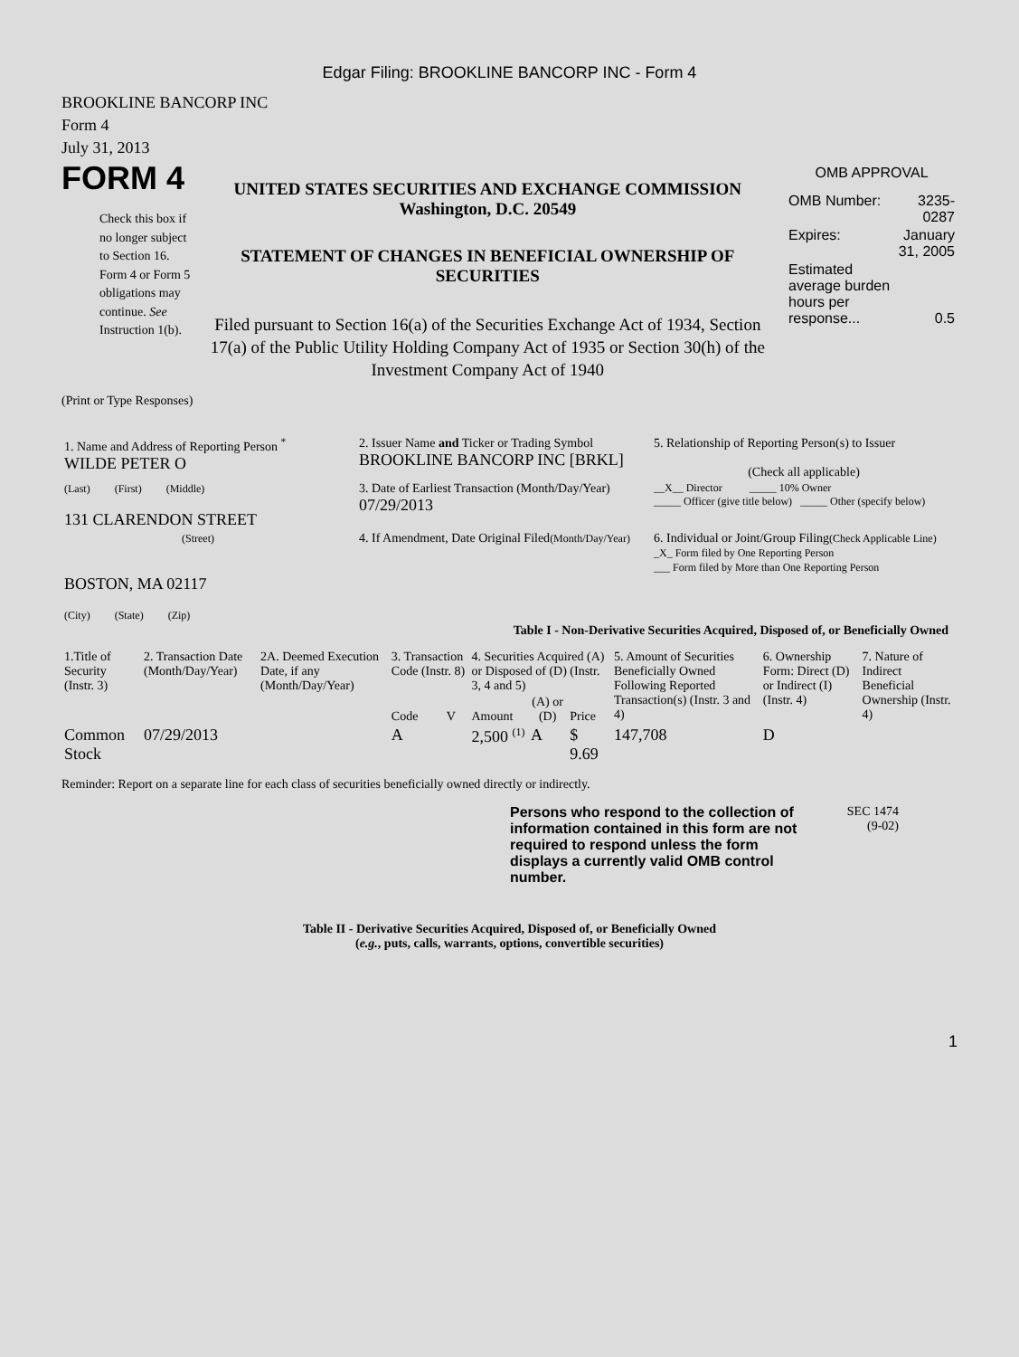Edgar Filing: BROOKLINE BANCORP INC - Form 4
BROOKLINE BANCORP INC
Form 4
July 31, 2013
FORM 4
Check this box if no longer subject to Section 16. Form 4 or Form 5 obligations may continue. See Instruction 1(b).
UNITED STATES SECURITIES AND EXCHANGE COMMISSION
Washington, D.C. 20549
STATEMENT OF CHANGES IN BENEFICIAL OWNERSHIP OF SECURITIES
Filed pursuant to Section 16(a) of the Securities Exchange Act of 1934, Section 17(a) of the Public Utility Holding Company Act of 1935 or Section 30(h) of the Investment Company Act of 1940
OMB APPROVAL
| OMB Number: | 3235-0287 |
| Expires: | January 31, 2005 |
| Estimated average burden hours per response... | 0.5 |
(Print or Type Responses)
| 1. Name and Address of Reporting Person <sup>*</sup> WILDE PETER O | 2. Issuer Name and Ticker or Trading Symbol BROOKLINE BANCORP INC [BRKL] | 5. Relationship of Reporting Person(s) to Issuer (Check all applicable) |
| (Last) (First) (Middle) 131 CLARENDON STREET | 3. Date of Earliest Transaction (Month/Day/Year) 07/29/2013 | __X__ Director _____ 10% Owner _____ Officer (give title below) _____ Other (specify below) |
| (Street) BOSTON, MA 02117 (City) (State) (Zip) | 4. If Amendment, Date Original Filed (Month/Day/Year) | 6. Individual or Joint/Group Filing (Check Applicable Line) _X_ Form filed by One Reporting Person ___ Form filed by More than One Reporting Person |
Table I - Non-Derivative Securities Acquired, Disposed of, or Beneficially Owned
| 1.Title of Security (Instr. 3) | 2. Transaction Date (Month/Day/Year) | 2A. Deemed Execution Date, if any (Month/Day/Year) | 3. Transaction Code (Instr. 8) | | 4. Securities Acquired (A) or Disposed of (D) (Instr. 3, 4 and 5) | | | 5. Amount of Securities Beneficially Owned Following Reported Transaction(s) (Instr. 3 and 4) | 6. Ownership Form: Direct (D) or Indirect (I) (Instr. 4) | 7. Nature of Indirect Beneficial Ownership (Instr. 4) |
| | | | Code | V | Amount | (A) or (D) | Price | | | |
| Common Stock | 07/29/2013 | | A | | 2,500 <sup>(1)</sup> | A | $ 9.69 | 147,708 | D | |
Reminder: Report on a separate line for each class of securities beneficially owned directly or indirectly.
Persons who respond to the collection of information contained in this form are not required to respond unless the form displays a currently valid OMB control number.
SEC 1474
(9-02)
Table II - Derivative Securities Acquired, Disposed of, or Beneficially Owned
(e.g., puts, calls, warrants, options, convertible securities)
1